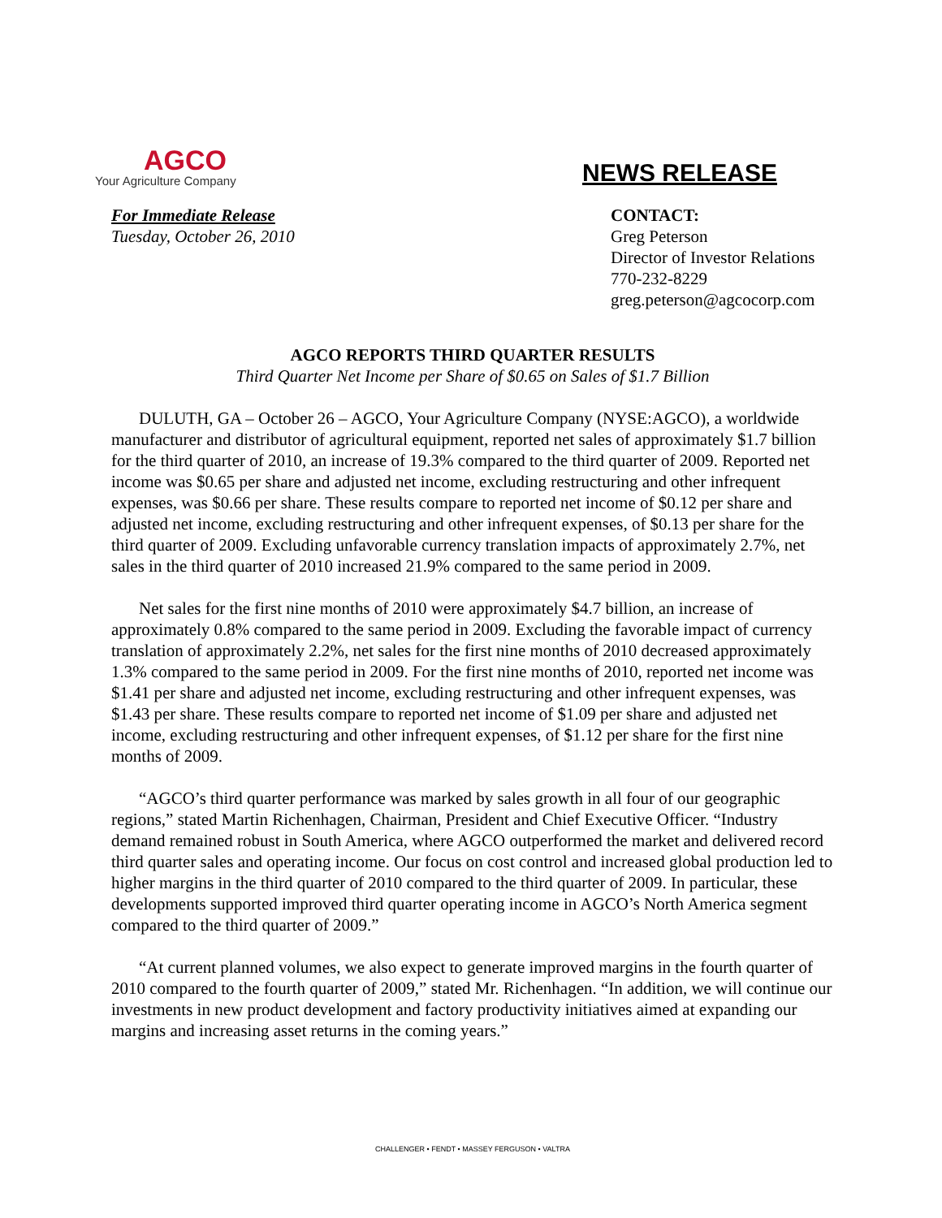AGCO
Your Agriculture Company
NEWS RELEASE
For Immediate Release
Tuesday, October 26, 2010
CONTACT:
Greg Peterson
Director of Investor Relations
770-232-8229
greg.peterson@agcocorp.com
AGCO REPORTS THIRD QUARTER RESULTS
Third Quarter Net Income per Share of $0.65 on Sales of $1.7 Billion
DULUTH, GA – October 26 – AGCO, Your Agriculture Company (NYSE:AGCO), a worldwide manufacturer and distributor of agricultural equipment, reported net sales of approximately $1.7 billion for the third quarter of 2010, an increase of 19.3% compared to the third quarter of 2009. Reported net income was $0.65 per share and adjusted net income, excluding restructuring and other infrequent expenses, was $0.66 per share. These results compare to reported net income of $0.12 per share and adjusted net income, excluding restructuring and other infrequent expenses, of $0.13 per share for the third quarter of 2009. Excluding unfavorable currency translation impacts of approximately 2.7%, net sales in the third quarter of 2010 increased 21.9% compared to the same period in 2009.
Net sales for the first nine months of 2010 were approximately $4.7 billion, an increase of approximately 0.8% compared to the same period in 2009. Excluding the favorable impact of currency translation of approximately 2.2%, net sales for the first nine months of 2010 decreased approximately 1.3% compared to the same period in 2009. For the first nine months of 2010, reported net income was $1.41 per share and adjusted net income, excluding restructuring and other infrequent expenses, was $1.43 per share. These results compare to reported net income of $1.09 per share and adjusted net income, excluding restructuring and other infrequent expenses, of $1.12 per share for the first nine months of 2009.
“AGCO’s third quarter performance was marked by sales growth in all four of our geographic regions,” stated Martin Richenhagen, Chairman, President and Chief Executive Officer. “Industry demand remained robust in South America, where AGCO outperformed the market and delivered record third quarter sales and operating income. Our focus on cost control and increased global production led to higher margins in the third quarter of 2010 compared to the third quarter of 2009. In particular, these developments supported improved third quarter operating income in AGCO’s North America segment compared to the third quarter of 2009.”
“At current planned volumes, we also expect to generate improved margins in the fourth quarter of 2010 compared to the fourth quarter of 2009,” stated Mr. Richenhagen. “In addition, we will continue our investments in new product development and factory productivity initiatives aimed at expanding our margins and increasing asset returns in the coming years.”
CHALLENGER • FENDT • MASSEY FERGUSON • VALTRA